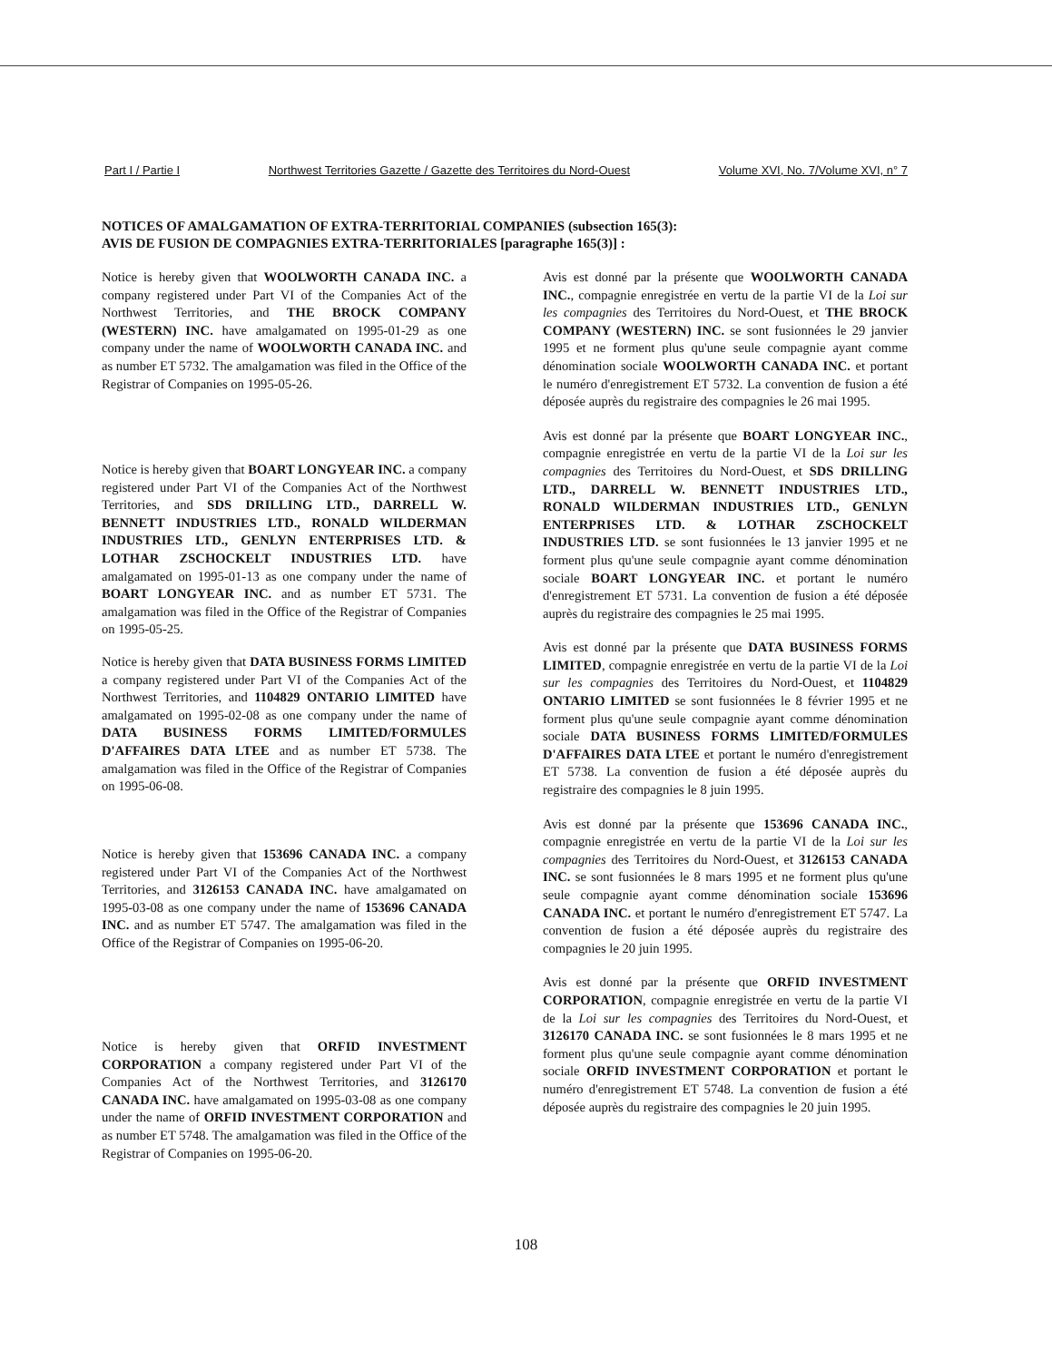Part I / Partie I Northwest Territories Gazette / Gazette des Territoires du Nord-Ouest Volume XVI, No. 7/Volume XVI, n° 7
NOTICES OF AMALGAMATION OF EXTRA-TERRITORIAL COMPANIES (subsection 165(3):
AVIS DE FUSION DE COMPAGNIES EXTRA-TERRITORIALES [paragraphe 165(3)] :
Notice is hereby given that WOOLWORTH CANADA INC. a company registered under Part VI of the Companies Act of the Northwest Territories, and THE BROCK COMPANY (WESTERN) INC. have amalgamated on 1995-01-29 as one company under the name of WOOLWORTH CANADA INC. and as number ET 5732. The amalgamation was filed in the Office of the Registrar of Companies on 1995-05-26.
Notice is hereby given that BOART LONGYEAR INC. a company registered under Part VI of the Companies Act of the Northwest Territories, and SDS DRILLING LTD., DARRELL W. BENNETT INDUSTRIES LTD., RONALD WILDERMAN INDUSTRIES LTD., GENLYN ENTERPRISES LTD. & LOTHAR ZSCHOCKELT INDUSTRIES LTD. have amalgamated on 1995-01-13 as one company under the name of BOART LONGYEAR INC. and as number ET 5731. The amalgamation was filed in the Office of the Registrar of Companies on 1995-05-25.
Notice is hereby given that DATA BUSINESS FORMS LIMITED a company registered under Part VI of the Companies Act of the Northwest Territories, and 1104829 ONTARIO LIMITED have amalgamated on 1995-02-08 as one company under the name of DATA BUSINESS FORMS LIMITED/FORMULES D'AFFAIRES DATA LTEE and as number ET 5738. The amalgamation was filed in the Office of the Registrar of Companies on 1995-06-08.
Notice is hereby given that 153696 CANADA INC. a company registered under Part VI of the Companies Act of the Northwest Territories, and 3126153 CANADA INC. have amalgamated on 1995-03-08 as one company under the name of 153696 CANADA INC. and as number ET 5747. The amalgamation was filed in the Office of the Registrar of Companies on 1995-06-20.
Notice is hereby given that ORFID INVESTMENT CORPORATION a company registered under Part VI of the Companies Act of the Northwest Territories, and 3126170 CANADA INC. have amalgamated on 1995-03-08 as one company under the name of ORFID INVESTMENT CORPORATION and as number ET 5748. The amalgamation was filed in the Office of the Registrar of Companies on 1995-06-20.
Avis est donné par la présente que WOOLWORTH CANADA INC., compagnie enregistrée en vertu de la partie VI de la Loi sur les compagnies des Territoires du Nord-Ouest, et THE BROCK COMPANY (WESTERN) INC. se sont fusionnées le 29 janvier 1995 et ne forment plus qu'une seule compagnie ayant comme dénomination sociale WOOLWORTH CANADA INC. et portant le numéro d'enregistrement ET 5732. La convention de fusion a été déposée auprès du registraire des compagnies le 26 mai 1995.
Avis est donné par la présente que BOART LONGYEAR INC., compagnie enregistrée en vertu de la partie VI de la Loi sur les compagnies des Territoires du Nord-Ouest, et SDS DRILLING LTD., DARRELL W. BENNETT INDUSTRIES LTD., RONALD WILDERMAN INDUSTRIES LTD., GENLYN ENTERPRISES LTD. & LOTHAR ZSCHOCKELT INDUSTRIES LTD. se sont fusionnées le 13 janvier 1995 et ne forment plus qu'une seule compagnie ayant comme dénomination sociale BOART LONGYEAR INC. et portant le numéro d'enregistrement ET 5731. La convention de fusion a été déposée auprès du registraire des compagnies le 25 mai 1995.
Avis est donné par la présente que DATA BUSINESS FORMS LIMITED, compagnie enregistrée en vertu de la partie VI de la Loi sur les compagnies des Territoires du Nord-Ouest, et 1104829 ONTARIO LIMITED se sont fusionnées le 8 février 1995 et ne forment plus qu'une seule compagnie ayant comme dénomination sociale DATA BUSINESS FORMS LIMITED/FORMULES D'AFFAIRES DATA LTEE et portant le numéro d'enregistrement ET 5738. La convention de fusion a été déposée auprès du registraire des compagnies le 8 juin 1995.
Avis est donné par la présente que 153696 CANADA INC., compagnie enregistrée en vertu de la partie VI de la Loi sur les compagnies des Territoires du Nord-Ouest, et 3126153 CANADA INC. se sont fusionnées le 8 mars 1995 et ne forment plus qu'une seule compagnie ayant comme dénomination sociale 153696 CANADA INC. et portant le numéro d'enregistrement ET 5747. La convention de fusion a été déposée auprès du registraire des compagnies le 20 juin 1995.
Avis est donné par la présente que ORFID INVESTMENT CORPORATION, compagnie enregistrée en vertu de la partie VI de la Loi sur les compagnies des Territoires du Nord-Ouest, et 3126170 CANADA INC. se sont fusionnées le 8 mars 1995 et ne forment plus qu'une seule compagnie ayant comme dénomination sociale ORFID INVESTMENT CORPORATION et portant le numéro d'enregistrement ET 5748. La convention de fusion a été déposée auprès du registraire des compagnies le 20 juin 1995.
108